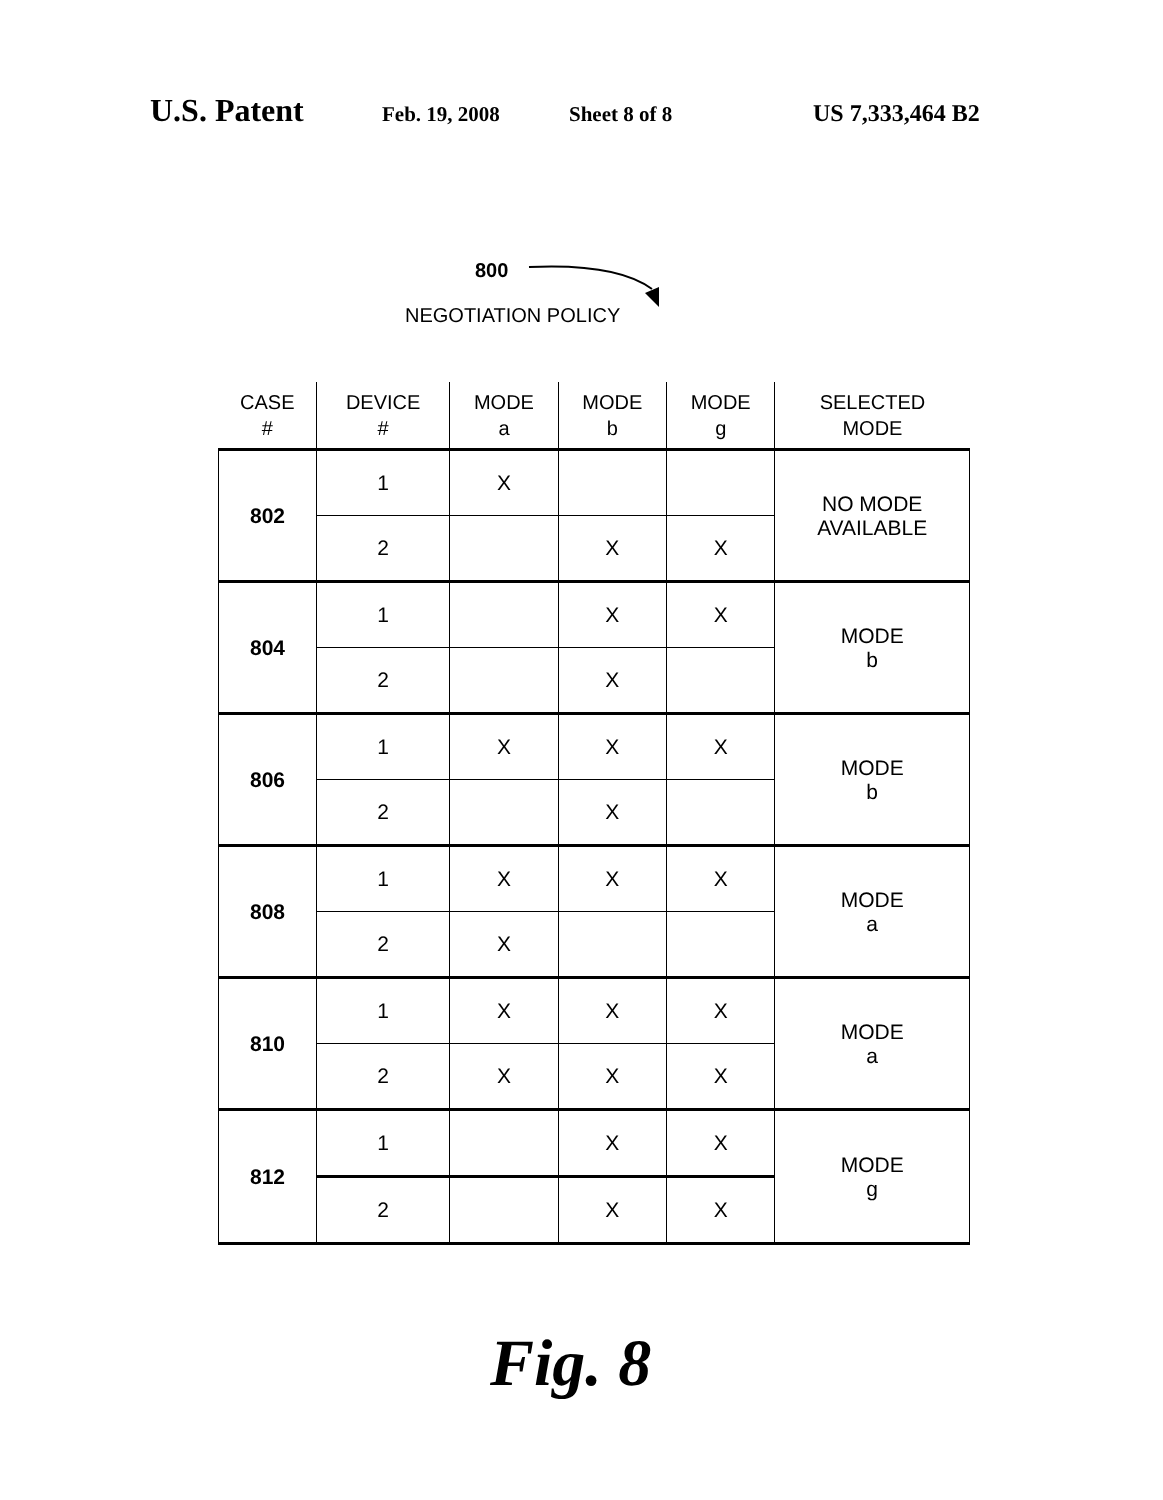U.S. Patent Feb. 19, 2008 Sheet 8 of 8 US 7,333,464 B2
800
NEGOTIATION POLICY
| CASE # | DEVICE # | MODE a | MODE b | MODE g | SELECTED MODE |
| --- | --- | --- | --- | --- | --- |
| 802 | 1 | X | | | NO MODE AVAILABLE |
| | 2 | | X | X | |
| 804 | 1 | | X | X | MODE b |
| | 2 | | X | | |
| 806 | 1 | X | X | X | MODE b |
| | 2 | | X | | |
| 808 | 1 | X | X | X | MODE a |
| | 2 | X | | | |
| 810 | 1 | X | X | X | MODE a |
| | 2 | X | X | X | |
| 812 | 1 | | X | X | MODE g |
| | 2 | | X | X | |
Fig. 8